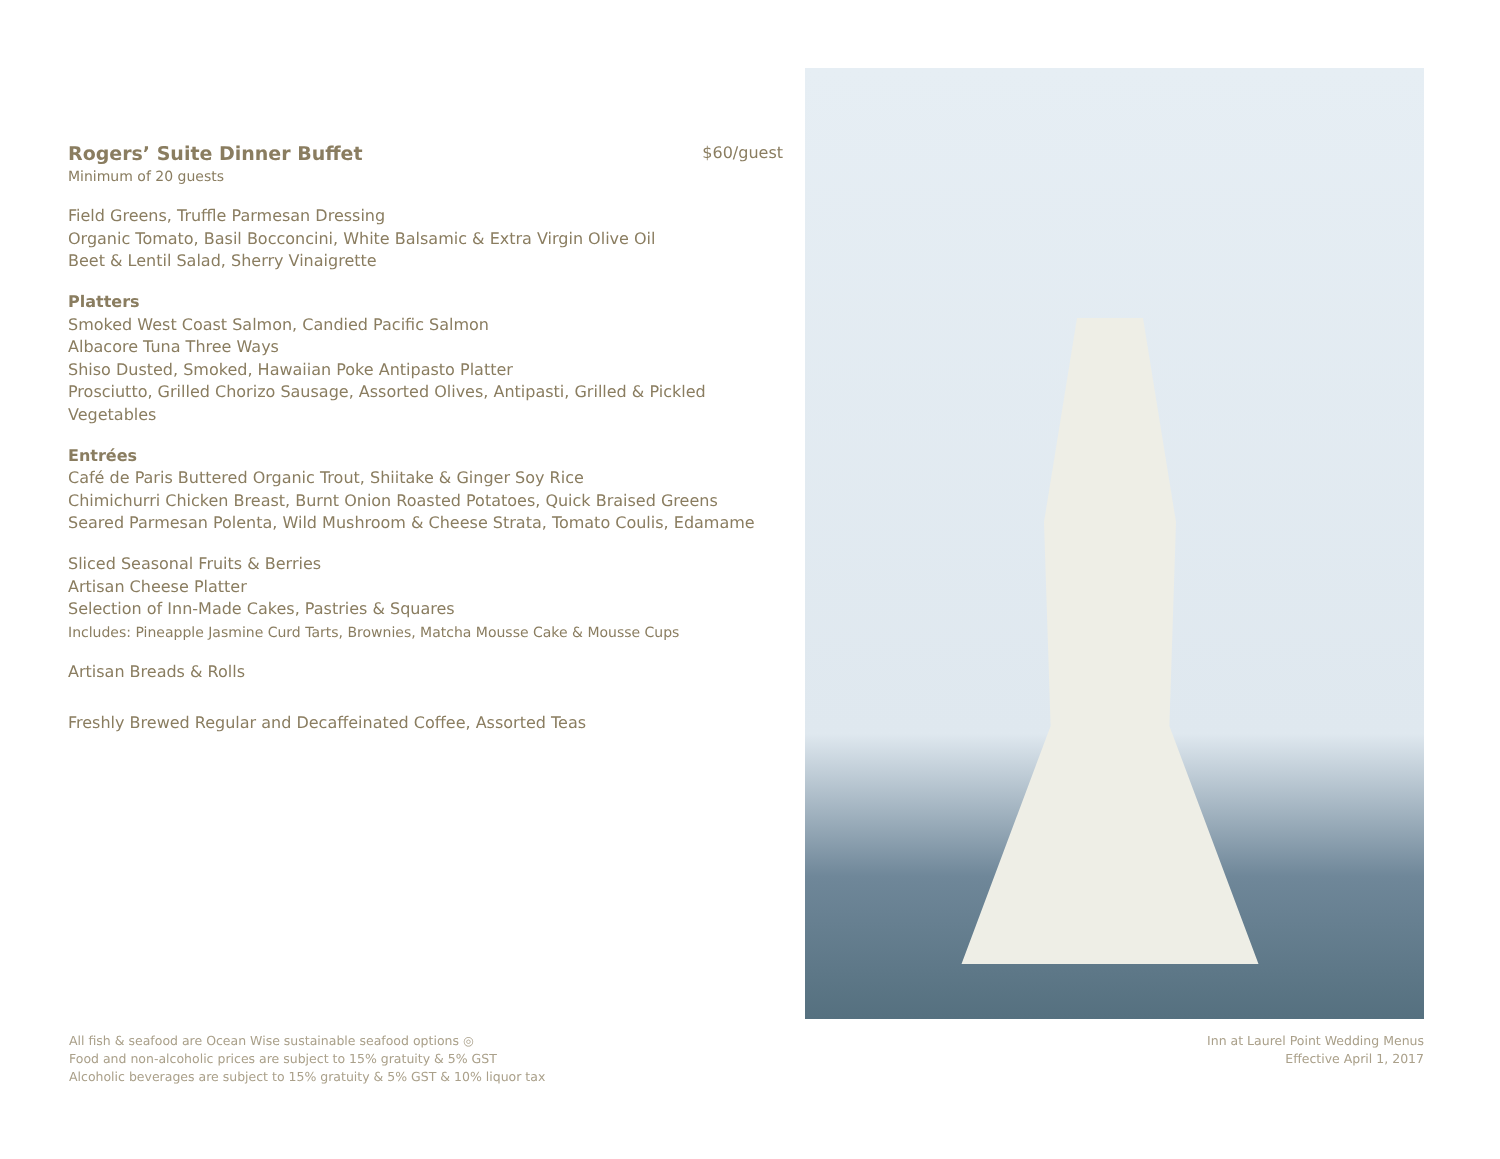Rogers’ Suite Dinner Buffet $60/guest
Minimum of 20 guests
Field Greens, Truffle Parmesan Dressing
Organic Tomato, Basil Bocconcini, White Balsamic & Extra Virgin Olive Oil
Beet & Lentil Salad, Sherry Vinaigrette
Platters
Smoked West Coast Salmon, Candied Pacific Salmon
Albacore Tuna Three Ways
Shiso Dusted, Smoked, Hawaiian Poke Antipasto Platter
Prosciutto, Grilled Chorizo Sausage, Assorted Olives, Antipasti, Grilled & Pickled Vegetables
Entrées
Café de Paris Buttered Organic Trout, Shiitake & Ginger Soy Rice
Chimichurri Chicken Breast, Burnt Onion Roasted Potatoes, Quick Braised Greens
Seared Parmesan Polenta, Wild Mushroom & Cheese Strata, Tomato Coulis, Edamame
Sliced Seasonal Fruits & Berries
Artisan Cheese Platter
Selection of Inn-Made Cakes, Pastries & Squares
Includes: Pineapple Jasmine Curd Tarts, Brownies, Matcha Mousse Cake & Mousse Cups
Artisan Breads & Rolls
Freshly Brewed Regular and Decaffeinated Coffee, Assorted Teas
All fish & seafood are Ocean Wise sustainable seafood options ◎
Food and non-alcoholic prices are subject to 15% gratuity & 5% GST
Alcoholic beverages are subject to 15% gratuity & 5% GST & 10% liquor tax
Inn at Laurel Point Wedding Menus
Effective April 1, 2017